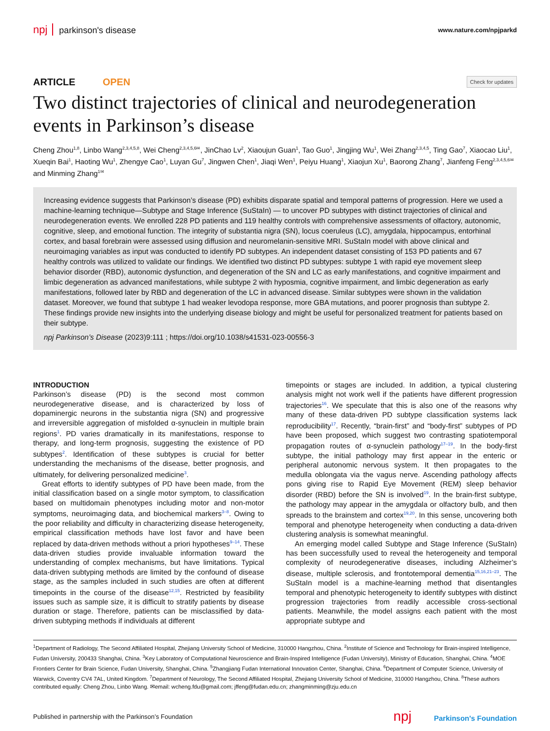npj parkinson's disease
www.nature.com/npjparkd
ARTICLE OPEN
Check for updates
Two distinct trajectories of clinical and neurodegeneration events in Parkinson’s disease
Cheng Zhou<sup>1,8</sup>, Linbo Wang<sup>2,3,4,5,8</sup>, Wei Cheng<sup>2,3,4,5,6✉</sup>, JinChao Lv<sup>2</sup>, Xiaoujun Guan<sup>1</sup>, Tao Guo<sup>1</sup>, Jingjing Wu<sup>1</sup>, Wei Zhang<sup>2,3,4,5</sup>, Ting Gao<sup>7</sup>, Xiaocao Liu<sup>1</sup>, Xueqin Bai<sup>1</sup>, Haoting Wu<sup>1</sup>, Zhengye Cao<sup>1</sup>, Luyan Gu<sup>7</sup>, Jingwen Chen<sup>1</sup>, Jiaqi Wen<sup>1</sup>, Peiyu Huang<sup>1</sup>, Xiaojun Xu<sup>1</sup>, Baorong Zhang<sup>7</sup>, Jianfeng Feng<sup>2,3,4,5,6✉</sup> and Minming Zhang<sup>1✉</sup>
Increasing evidence suggests that Parkinson’s disease (PD) exhibits disparate spatial and temporal patterns of progression. Here we used a machine-learning technique—Subtype and Stage Inference (SuStaIn) — to uncover PD subtypes with distinct trajectories of clinical and neurodegeneration events. We enrolled 228 PD patients and 119 healthy controls with comprehensive assessments of olfactory, autonomic, cognitive, sleep, and emotional function. The integrity of substantia nigra (SN), locus coeruleus (LC), amygdala, hippocampus, entorhinal cortex, and basal forebrain were assessed using diffusion and neuromelanin-sensitive MRI. SuStaIn model with above clinical and neuroimaging variables as input was conducted to identify PD subtypes. An independent dataset consisting of 153 PD patients and 67 healthy controls was utilized to validate our findings. We identified two distinct PD subtypes: subtype 1 with rapid eye movement sleep behavior disorder (RBD), autonomic dysfunction, and degeneration of the SN and LC as early manifestations, and cognitive impairment and limbic degeneration as advanced manifestations, while subtype 2 with hyposmia, cognitive impairment, and limbic degeneration as early manifestations, followed later by RBD and degeneration of the LC in advanced disease. Similar subtypes were shown in the validation dataset. Moreover, we found that subtype 1 had weaker levodopa response, more GBA mutations, and poorer prognosis than subtype 2. These findings provide new insights into the underlying disease biology and might be useful for personalized treatment for patients based on their subtype.
npj Parkinson’s Disease (2023)9:111 ; https://doi.org/10.1038/s41531-023-00556-3
INTRODUCTION
Parkinson’s disease (PD) is the second most common neurodegenerative disease, and is characterized by loss of dopaminergic neurons in the substantia nigra (SN) and progressive and irreversible aggregation of misfolded α-synuclein in multiple brain regions<sup>1</sup>. PD varies dramatically in its manifestations, response to therapy, and long-term prognosis, suggesting the existence of PD subtypes<sup>2</sup>. Identification of these subtypes is crucial for better understanding the mechanisms of the disease, better prognosis, and ultimately, for delivering personalized medicine<sup>3</sup>.
Great efforts to identify subtypes of PD have been made, from the initial classification based on a single motor symptom, to classification based on multidomain phenotypes including motor and non-motor symptoms, neuroimaging data, and biochemical markers<sup>3–8</sup>. Owing to the poor reliability and difficulty in characterizing disease heterogeneity, empirical classification methods have lost favor and have been replaced by data-driven methods without a priori hypotheses<sup>9–14</sup>. These data-driven studies provide invaluable information toward the understanding of complex mechanisms, but have limitations. Typical data-driven subtyping methods are limited by the confound of disease stage, as the samples included in such studies are often at different timepoints in the course of the disease<sup>12,15</sup>. Restricted by feasibility issues such as sample size, it is difficult to stratify patients by disease duration or stage. Therefore, patients can be misclassified by data-driven subtyping methods if individuals at different
timepoints or stages are included. In addition, a typical clustering analysis might not work well if the patients have different progression trajectories<sup>16</sup>. We speculate that this is also one of the reasons why many of these data-driven PD subtype classification systems lack reproducibility<sup>17</sup>. Recently, “brain-first” and “body-first” subtypes of PD have been proposed, which suggest two contrasting spatiotemporal propagation routes of α-synuclein pathology<sup>17–19</sup>. In the body-first subtype, the initial pathology may first appear in the enteric or peripheral autonomic nervous system. It then propagates to the medulla oblongata via the vagus nerve. Ascending pathology affects pons giving rise to Rapid Eye Movement (REM) sleep behavior disorder (RBD) before the SN is involved<sup>19</sup>. In the brain-first subtype, the pathology may appear in the amygdala or olfactory bulb, and then spreads to the brainstem and cortex<sup>19,20</sup>. In this sense, uncovering both temporal and phenotype heterogeneity when conducting a data-driven clustering analysis is somewhat meaningful.
An emerging model called Subtype and Stage Inference (SuStaIn) has been successfully used to reveal the heterogeneity and temporal complexity of neurodegenerative diseases, including Alzheimer’s disease, multiple sclerosis, and frontotemporal dementia<sup>15,16,21–23</sup>. The SuStaIn model is a machine-learning method that disentangles temporal and phenotypic heterogeneity to identify subtypes with distinct progression trajectories from readily accessible cross-sectional patients. Meanwhile, the model assigns each patient with the most appropriate subtype and
<sup>1</sup> Department of Radiology, The Second Affiliated Hospital, Zhejiang University School of Medicine, 310000 Hangzhou, China. <sup>2</sup>Institute of Science and Technology for Brain-inspired Intelligence, Fudan University, 200433 Shanghai, China. <sup>3</sup>Key Laboratory of Computational Neuroscience and Brain-Inspired Intelligence (Fudan University), Ministry of Education, Shanghai, China. <sup>4</sup>MOE Frontiers Center for Brain Science, Fudan University, Shanghai, China. <sup>5</sup>Zhangjiang Fudan International Innovation Center, Shanghai, China. <sup>6</sup>Department of Computer Science, University of Warwick, Coventry CV4 7AL, United Kingdom. <sup>7</sup>Department of Neurology, The Second Affiliated Hospital, Zhejiang University School of Medicine, 310000 Hangzhou, China. <sup>8</sup>These authors contributed equally: Cheng Zhou, Linbo Wang. ✉email: wcheng.fdu@gmail.com; jffeng@fudan.edu.cn; zhangminming@zju.edu.cn
Published in partnership with the Parkinson’s Foundation
npj Parkinson's Foundation